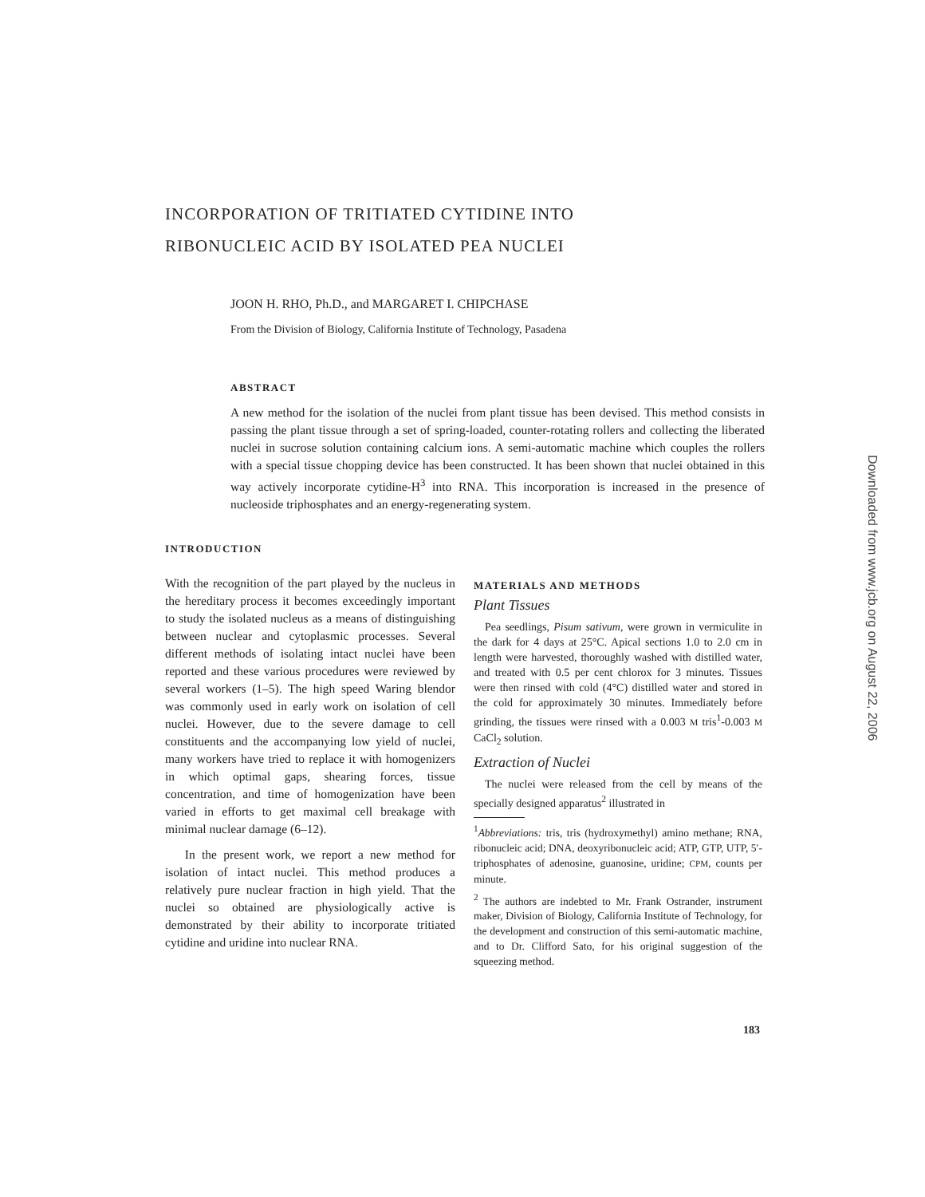INCORPORATION OF TRITIATED CYTIDINE INTO
RIBONUCLEIC ACID BY ISOLATED PEA NUCLEI
JOON H. RHO, Ph.D., and MARGARET I. CHIPCHASE
From the Division of Biology, California Institute of Technology, Pasadena
ABSTRACT
A new method for the isolation of the nuclei from plant tissue has been devised. This method consists in passing the plant tissue through a set of spring-loaded, counter-rotating rollers and collecting the liberated nuclei in sucrose solution containing calcium ions. A semi-automatic machine which couples the rollers with a special tissue chopping device has been constructed. It has been shown that nuclei obtained in this way actively incorporate cytidine-H<sup>3</sup> into RNA. This incorporation is increased in the presence of nucleoside triphosphates and an energy-regenerating system.
INTRODUCTION
With the recognition of the part played by the nucleus in the hereditary process it becomes exceedingly important to study the isolated nucleus as a means of distinguishing between nuclear and cytoplasmic processes. Several different methods of isolating intact nuclei have been reported and these various procedures were reviewed by several workers (1–5). The high speed Waring blendor was commonly used in early work on isolation of cell nuclei. However, due to the severe damage to cell constituents and the accompanying low yield of nuclei, many workers have tried to replace it with homogenizers in which optimal gaps, shearing forces, tissue concentration, and time of homogenization have been varied in efforts to get maximal cell breakage with minimal nuclear damage (6–12).
In the present work, we report a new method for isolation of intact nuclei. This method produces a relatively pure nuclear fraction in high yield. That the nuclei so obtained are physiologically active is demonstrated by their ability to incorporate tritiated cytidine and uridine into nuclear RNA.
MATERIALS AND METHODS
Plant Tissues
Pea seedlings, Pisum sativum, were grown in vermiculite in the dark for 4 days at 25°C. Apical sections 1.0 to 2.0 cm in length were harvested, thoroughly washed with distilled water, and treated with 0.5 per cent chlorox for 3 minutes. Tissues were then rinsed with cold (4°C) distilled water and stored in the cold for approximately 30 minutes. Immediately before grinding, the tissues were rinsed with a 0.003 M tris<sup>1</sup>-0.003 M CaCl<sub>2</sub> solution.
Extraction of Nuclei
The nuclei were released from the cell by means of the specially designed apparatus<sup>2</sup> illustrated in
<sup>1</sup> Abbreviations: tris, tris (hydroxymethyl) amino methane; RNA, ribonucleic acid; DNA, deoxyribonucleic acid; ATP, GTP, UTP, 5′-triphosphates of adenosine, guanosine, uridine; CPM, counts per minute.
<sup>2</sup> The authors are indebted to Mr. Frank Ostrander, instrument maker, Division of Biology, California Institute of Technology, for the development and construction of this semi-automatic machine, and to Dr. Clifford Sato, for his original suggestion of the squeezing method.
183
Downloaded from www.jcb.org on August 22, 2006